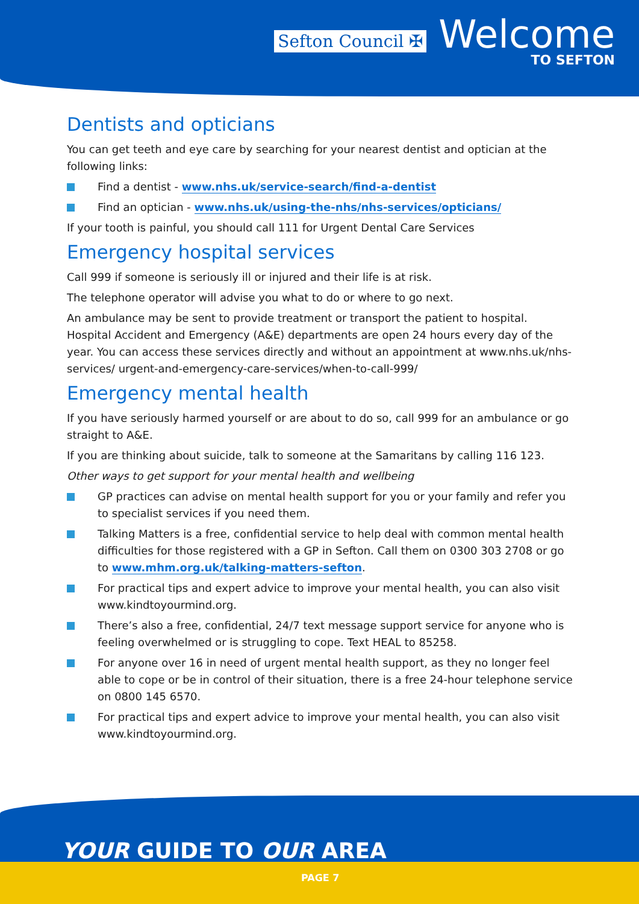Sefton Council ✠ Welcome
TO SEFTON
Dentists and opticians
You can get teeth and eye care by searching for your nearest dentist and optician at the following links:
Find a dentist - www.nhs.uk/service-search/find-a-dentist
Find an optician - www.nhs.uk/using-the-nhs/nhs-services/opticians/
If your tooth is painful, you should call 111 for Urgent Dental Care Services
Emergency hospital services
Call 999 if someone is seriously ill or injured and their life is at risk.
The telephone operator will advise you what to do or where to go next.
An ambulance may be sent to provide treatment or transport the patient to hospital. Hospital Accident and Emergency (A&E) departments are open 24 hours every day of the year. You can access these services directly and without an appointment at www.nhs.uk/nhs-services/ urgent-and-emergency-care-services/when-to-call-999/
Emergency mental health
If you have seriously harmed yourself or are about to do so, call 999 for an ambulance or go straight to A&E.
If you are thinking about suicide, talk to someone at the Samaritans by calling 116 123.
Other ways to get support for your mental health and wellbeing
GP practices can advise on mental health support for you or your family and refer you to specialist services if you need them.
Talking Matters is a free, confidential service to help deal with common mental health difficulties for those registered with a GP in Sefton. Call them on 0300 303 2708 or go to www.mhm.org.uk/talking-matters-sefton.
For practical tips and expert advice to improve your mental health, you can also visit www.kindtoyourmind.org.
There’s also a free, confidential, 24/7 text message support service for anyone who is feeling overwhelmed or is struggling to cope. Text HEAL to 85258.
For anyone over 16 in need of urgent mental health support, as they no longer feel able to cope or be in control of their situation, there is a free 24-hour telephone service on 0800 145 6570.
For practical tips and expert advice to improve your mental health, you can also visit www.kindtoyourmind.org.
YOUR GUIDE TO OUR AREA
PAGE 7